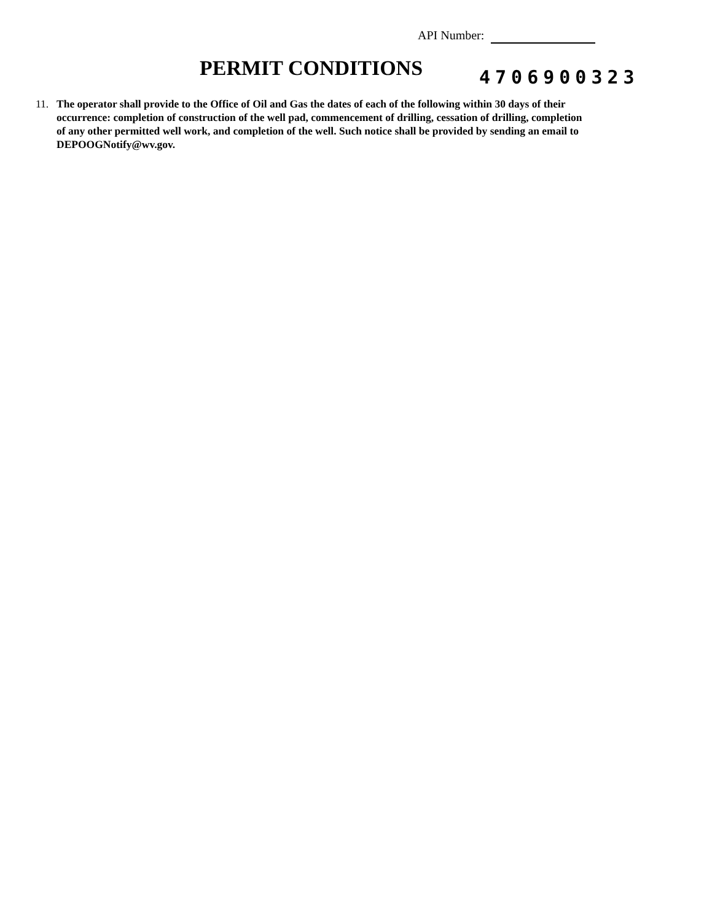API Number:
PERMIT CONDITIONS 4706900323
11. The operator shall provide to the Office of Oil and Gas the dates of each of the following within 30 days of their occurrence: completion of construction of the well pad, commencement of drilling, cessation of drilling, completion of any other permitted well work, and completion of the well. Such notice shall be provided by sending an email to DEPOOGNotify@wv.gov.